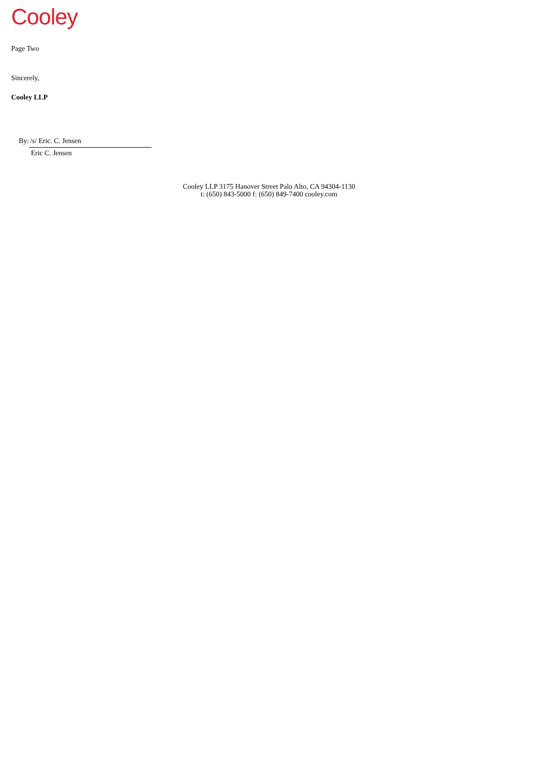Cooley
Page Two
Sincerely,
Cooley LLP
By: /s/ Eric. C. Jensen
Eric C. Jensen
Cooley LLP 3175 Hanover Street Palo Alto, CA 94304-1130
t: (650) 843-5000 f: (650) 849-7400 cooley.com